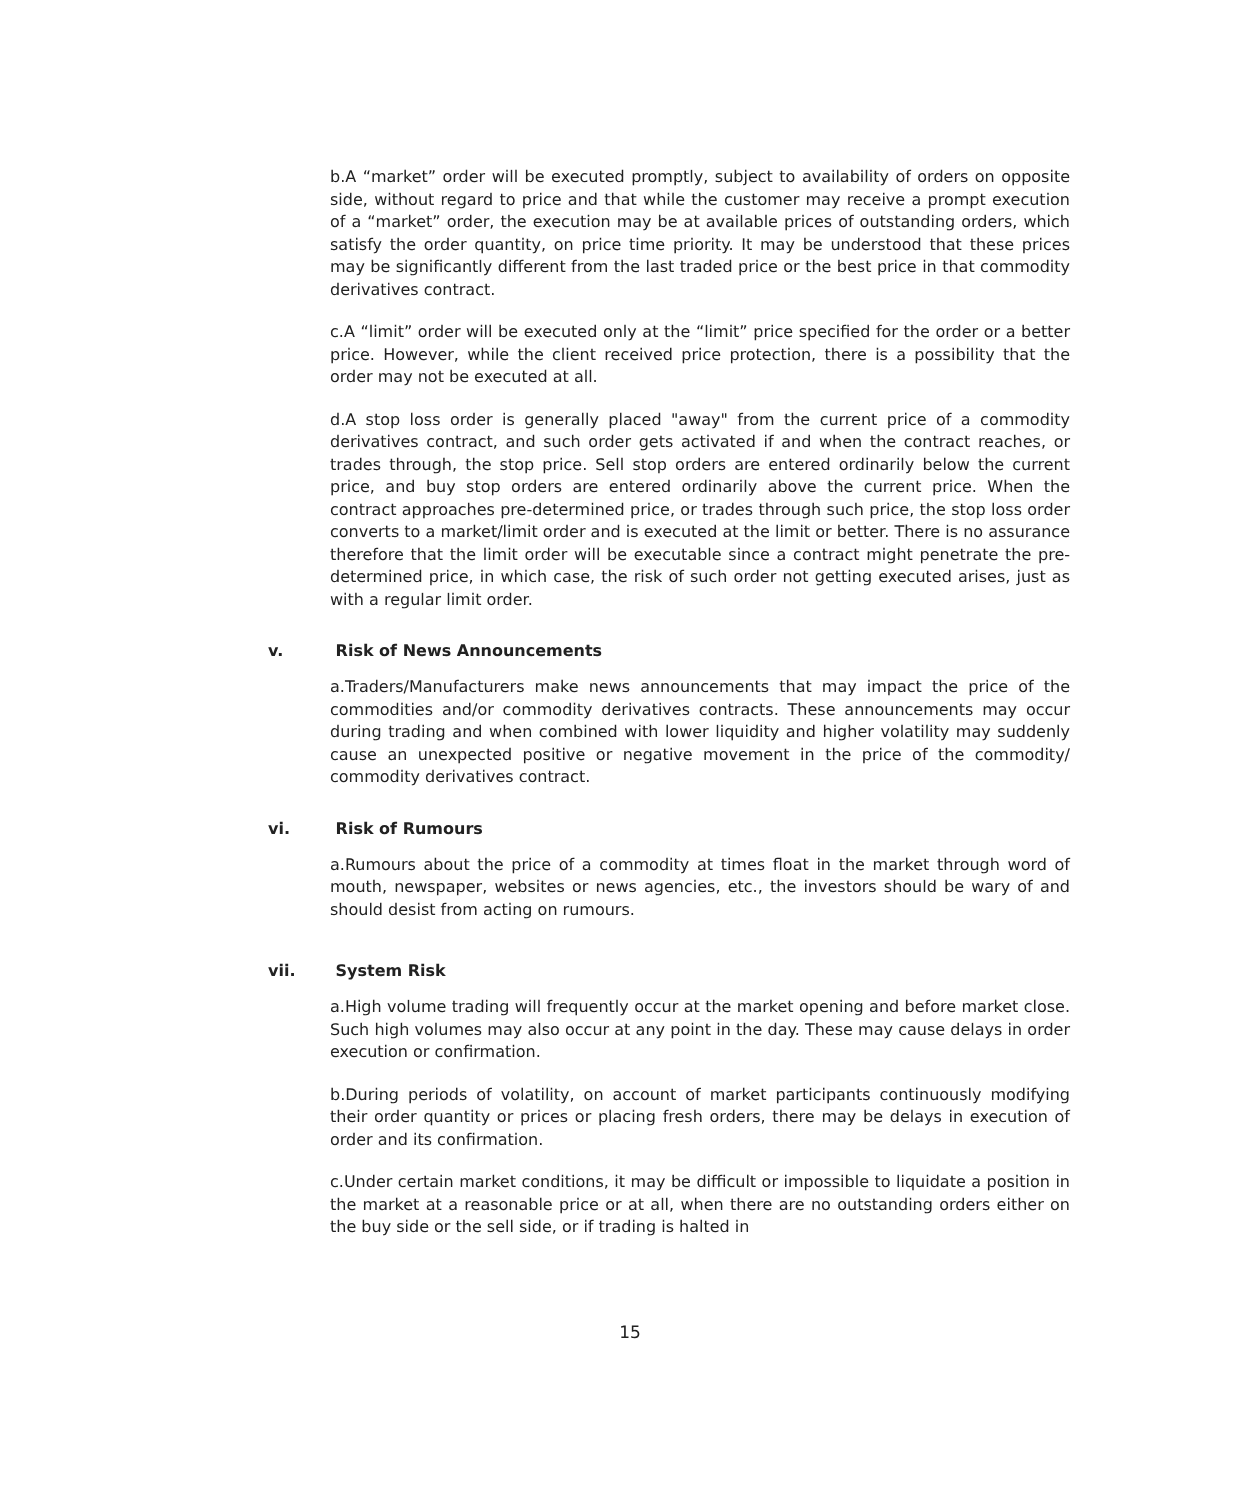b.A “market” order will be executed promptly, subject to availability of orders on opposite side, without regard to price and that while the customer may receive a prompt execution of a “market” order, the execution may be at available prices of outstanding orders, which satisfy the order quantity, on price time priority. It may be understood that these prices may be significantly different from the last traded price or the best price in that commodity derivatives contract.
c.A “limit” order will be executed only at the “limit” price specified for the order or a better price. However, while the client received price protection, there is a possibility that the order may not be executed at all.
d.A stop loss order is generally placed "away" from the current price of a commodity derivatives contract, and such order gets activated if and when the contract reaches, or trades through, the stop price. Sell stop orders are entered ordinarily below the current price, and buy stop orders are entered ordinarily above the current price. When the contract approaches pre-determined price, or trades through such price, the stop loss order converts to a market/limit order and is executed at the limit or better. There is no assurance therefore that the limit order will be executable since a contract might penetrate the pre-determined price, in which case, the risk of such order not getting executed arises, just as with a regular limit order.
v. Risk of News Announcements
a.Traders/Manufacturers make news announcements that may impact the price of the commodities and/or commodity derivatives contracts. These announcements may occur during trading and when combined with lower liquidity and higher volatility may suddenly cause an unexpected positive or negative movement in the price of the commodity/ commodity derivatives contract.
vi. Risk of Rumours
a.Rumours about the price of a commodity at times float in the market through word of mouth, newspaper, websites or news agencies, etc., the investors should be wary of and should desist from acting on rumours.
vii. System Risk
a.High volume trading will frequently occur at the market opening and before market close. Such high volumes may also occur at any point in the day. These may cause delays in order execution or confirmation.
b.During periods of volatility, on account of market participants continuously modifying their order quantity or prices or placing fresh orders, there may be delays in execution of order and its confirmation.
c.Under certain market conditions, it may be difficult or impossible to liquidate a position in the market at a reasonable price or at all, when there are no outstanding orders either on the buy side or the sell side, or if trading is halted in
15